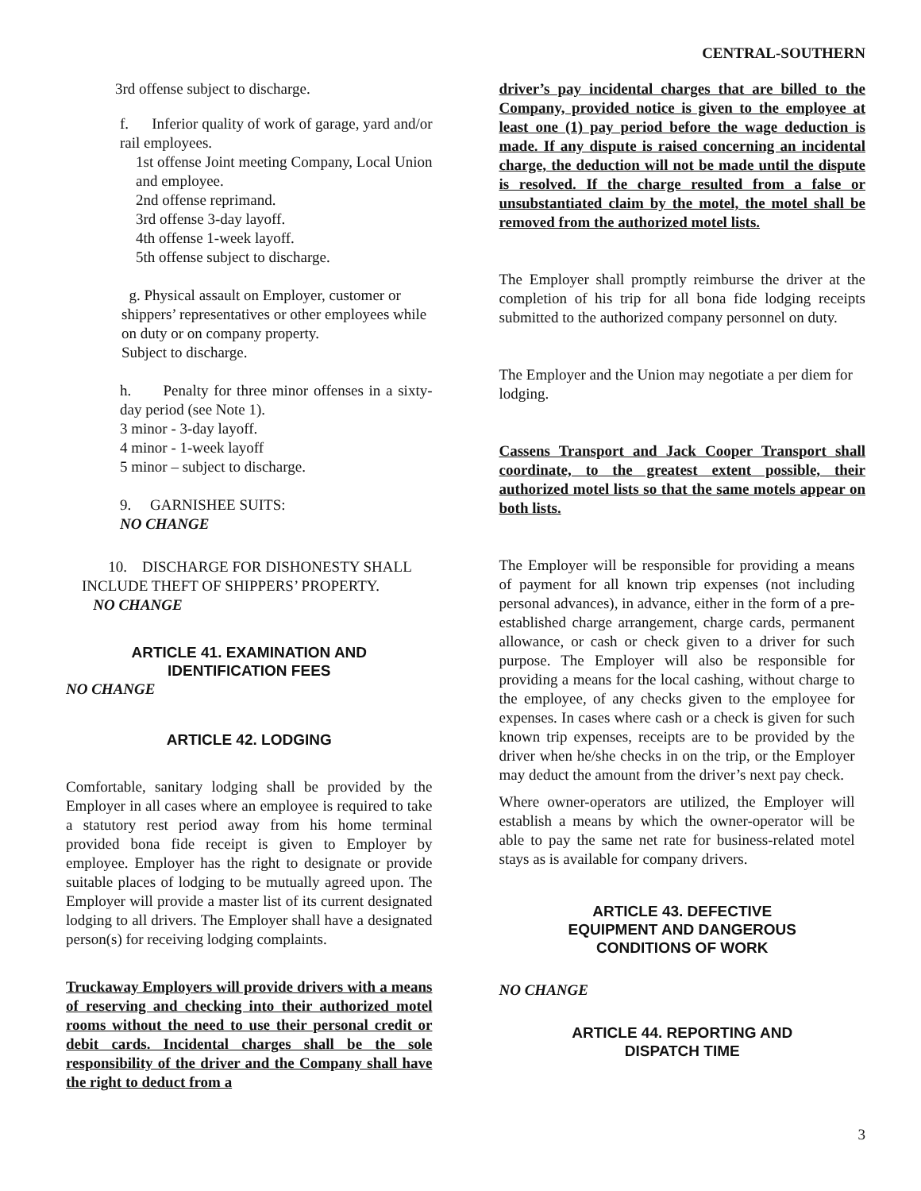CENTRAL-SOUTHERN
3rd offense subject to discharge.
f. Inferior quality of work of garage, yard and/or rail employees.
1st offense Joint meeting Company, Local Union and employee.
2nd offense reprimand.
3rd offense 3-day layoff.
4th offense 1-week layoff.
5th offense subject to discharge.
g. Physical assault on Employer, customer or shippers’ representatives or other employees while on duty or on company property.
Subject to discharge.
h. Penalty for three minor offenses in a sixty-day period (see Note 1).
3 minor - 3-day layoff.
4 minor - 1-week layoff
5 minor – subject to discharge.
9. GARNISHEE SUITS:
NO CHANGE
10. DISCHARGE FOR DISHONESTY SHALL INCLUDE THEFT OF SHIPPERS’ PROPERTY.
NO CHANGE
ARTICLE 41. EXAMINATION AND
IDENTIFICATION FEES
NO CHANGE
ARTICLE 42. LODGING
Comfortable, sanitary lodging shall be provided by the Employer in all cases where an employee is required to take a statutory rest period away from his home terminal provided bona fide receipt is given to Employer by employee. Employer has the right to designate or provide suitable places of lodging to be mutually agreed upon. The Employer will provide a master list of its current designated lodging to all drivers. The Employer shall have a designated person(s) for receiving lodging complaints.
Truckaway Employers will provide drivers with a means of reserving and checking into their authorized motel rooms without the need to use their personal credit or debit cards. Incidental charges shall be the sole responsibility of the driver and the Company shall have the right to deduct from a
driver’s pay incidental charges that are billed to the Company, provided notice is given to the employee at least one (1) pay period before the wage deduction is made. If any dispute is raised concerning an incidental charge, the deduction will not be made until the dispute is resolved. If the charge resulted from a false or unsubstantiated claim by the motel, the motel shall be removed from the authorized motel lists.
The Employer shall promptly reimburse the driver at the completion of his trip for all bona fide lodging receipts submitted to the authorized company personnel on duty.
The Employer and the Union may negotiate a per diem for lodging.
Cassens Transport and Jack Cooper Transport shall coordinate, to the greatest extent possible, their authorized motel lists so that the same motels appear on both lists.
The Employer will be responsible for providing a means of payment for all known trip expenses (not including personal advances), in advance, either in the form of a pre-established charge arrangement, charge cards, permanent allowance, or cash or check given to a driver for such purpose. The Employer will also be responsible for providing a means for the local cashing, without charge to the employee, of any checks given to the employee for expenses. In cases where cash or a check is given for such known trip expenses, receipts are to be provided by the driver when he/she checks in on the trip, or the Employer may deduct the amount from the driver’s next pay check.
Where owner-operators are utilized, the Employer will establish a means by which the owner-operator will be able to pay the same net rate for business-related motel stays as is available for company drivers.
ARTICLE 43. DEFECTIVE
EQUIPMENT AND DANGEROUS
CONDITIONS OF WORK
NO CHANGE
ARTICLE 44. REPORTING AND
DISPATCH TIME
3